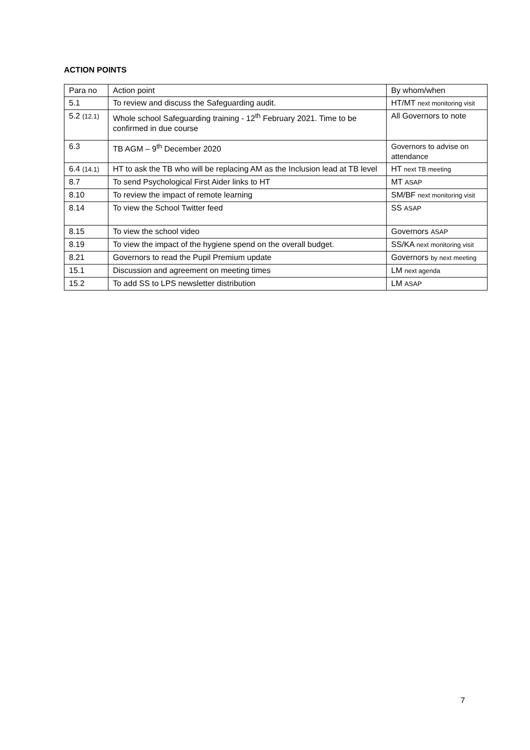ACTION POINTS
| Para no | Action point | By whom/when |
| --- | --- | --- |
| 5.1 | To review and discuss the Safeguarding audit. | HT/MT next monitoring visit |
| 5.2 (12.1) | Whole school Safeguarding training - 12<sup>th</sup> February 2021. Time to be confirmed in due course | All Governors to note |
| 6.3 | TB AGM – 9<sup>th</sup> December 2020 | Governors to advise on attendance |
| 6.4 (14.1) | HT to ask the TB who will be replacing AM as the Inclusion lead at TB level | HT next TB meeting |
| 8.7 | To send Psychological First Aider links to HT | MT ASAP |
| 8.10 | To review the impact of remote learning | SM/BF next monitoring visit |
| 8.14 | To view the School Twitter feed | SS ASAP |
| 8.15 | To view the school video | Governors ASAP |
| 8.19 | To view the impact of the hygiene spend on the overall budget. | SS/KA next monitoring visit |
| 8.21 | Governors to read the Pupil Premium update | Governors by next meeting |
| 15.1 | Discussion and agreement on meeting times | LM next agenda |
| 15.2 | To add SS to LPS newsletter distribution | LM ASAP |
7